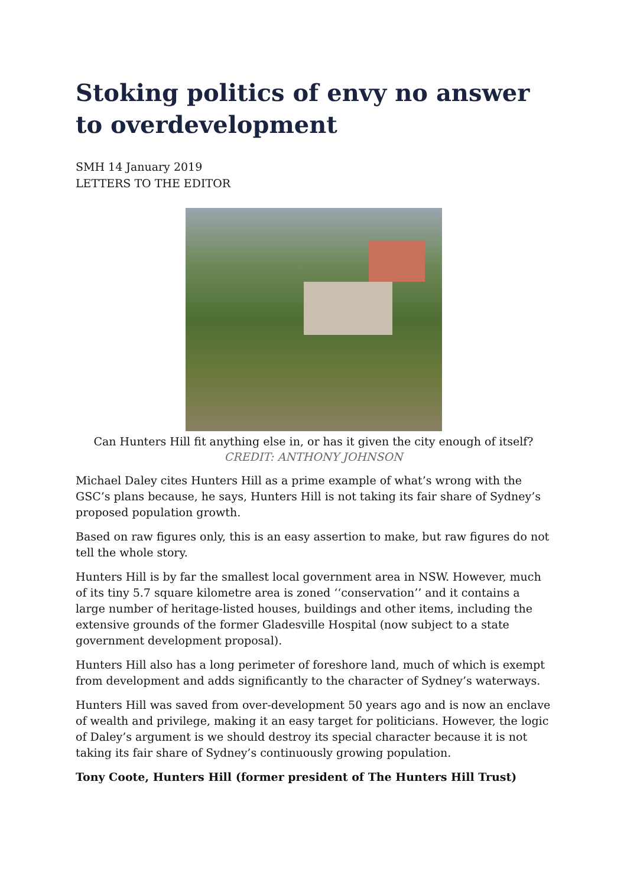Stoking politics of envy no answer to overdevelopment
SMH 14 January 2019
LETTERS TO THE EDITOR
Can Hunters Hill fit anything else in, or has it given the city enough of itself?
CREDIT: ANTHONY JOHNSON
Michael Daley cites Hunters Hill as a prime example of what’s wrong with the GSC’s plans because, he says, Hunters Hill is not taking its fair share of Sydney’s proposed population growth.
Based on raw figures only, this is an easy assertion to make, but raw figures do not tell the whole story.
Hunters Hill is by far the smallest local government area in NSW. However, much of its tiny 5.7 square kilometre area is zoned ‘‘conservation’’ and it contains a large number of heritage-listed houses, buildings and other items, including the extensive grounds of the former Gladesville Hospital (now subject to a state government development proposal).
Hunters Hill also has a long perimeter of foreshore land, much of which is exempt from development and adds significantly to the character of Sydney’s waterways.
Hunters Hill was saved from over-development 50 years ago and is now an enclave of wealth and privilege, making it an easy target for politicians. However, the logic of Daley’s argument is we should destroy its special character because it is not taking its fair share of Sydney’s continuously growing population.
Tony Coote, Hunters Hill (former president of The Hunters Hill Trust)